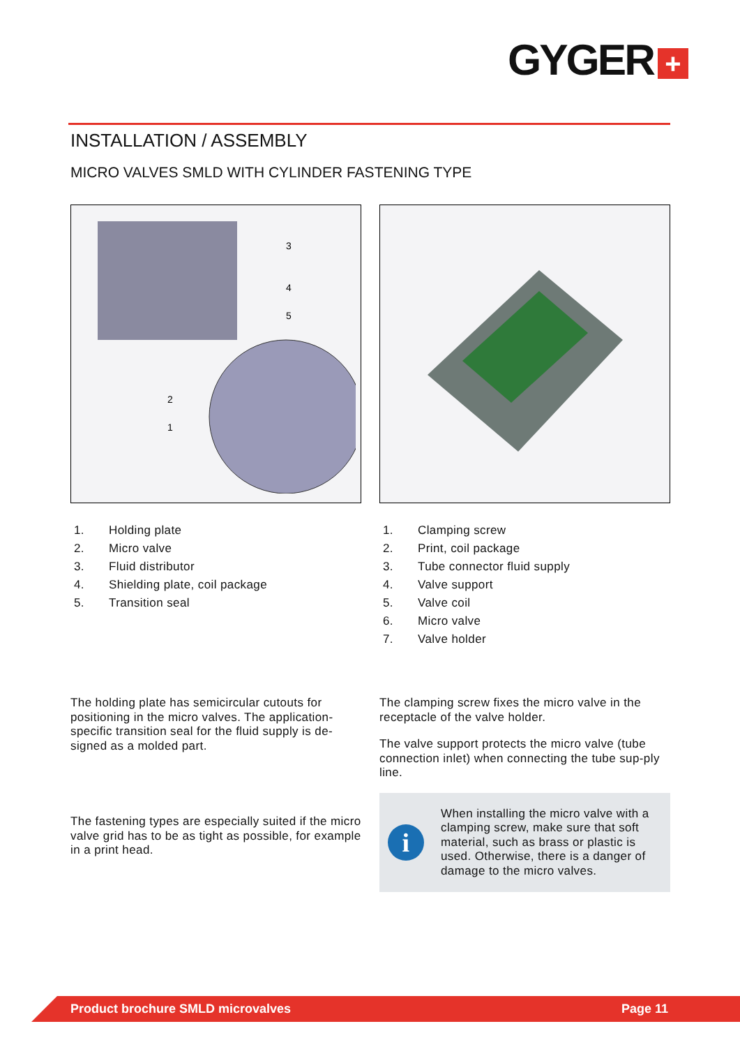GYGER +
INSTALLATION / ASSEMBLY
MICRO VALVES SMLD WITH CYLINDER FASTENING TYPE
2
1
3
4
5
1. Holding plate
2. Micro valve
3. Fluid distributor
4. Shielding plate, coil package
5. Transition seal
The holding plate has semicircular cutouts for positioning in the micro valves. The application-specific transition seal for the fluid supply is de-signed as a molded part.
The fastening types are especially suited if the micro valve grid has to be as tight as possible, for example in a print head.
1. Clamping screw
2. Print, coil package
3. Tube connector fluid supply
4. Valve support
5. Valve coil
6. Micro valve
7. Valve holder
The clamping screw fixes the micro valve in the receptacle of the valve holder.
The valve support protects the micro valve (tube connection inlet) when connecting the tube sup-ply line.
i
When installing the micro valve with a clamping screw, make sure that soft material, such as brass or plastic is used. Otherwise, there is a danger of damage to the micro valves.
Product brochure SMLD microvalves Page 11